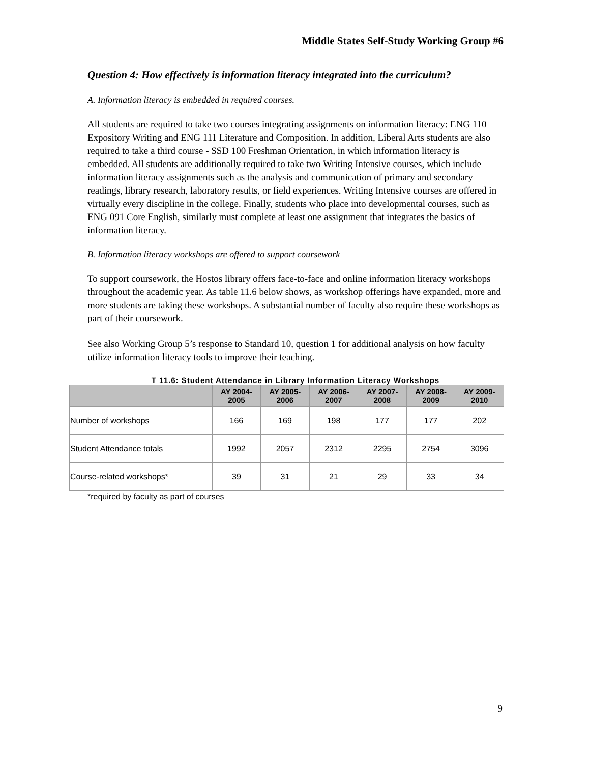Middle States Self-Study Working Group #6
Question 4: How effectively is information literacy integrated into the curriculum?
A. Information literacy is embedded in required courses.
All students are required to take two courses integrating assignments on information literacy: ENG 110 Expository Writing and ENG 111 Literature and Composition. In addition, Liberal Arts students are also required to take a third course - SSD 100 Freshman Orientation, in which information literacy is embedded. All students are additionally required to take two Writing Intensive courses, which include information literacy assignments such as the analysis and communication of primary and secondary readings, library research, laboratory results, or field experiences. Writing Intensive courses are offered in virtually every discipline in the college. Finally, students who place into developmental courses, such as ENG 091 Core English, similarly must complete at least one assignment that integrates the basics of information literacy.
B. Information literacy workshops are offered to support coursework
To support coursework, the Hostos library offers face-to-face and online information literacy workshops throughout the academic year. As table 11.6 below shows, as workshop offerings have expanded, more and more students are taking these workshops. A substantial number of faculty also require these workshops as part of their coursework.
See also Working Group 5’s response to Standard 10, question 1 for additional analysis on how faculty utilize information literacy tools to improve their teaching.
T 11.6: Student Attendance in Library Information Literacy Workshops
| | AY 2004- 2005 | AY 2005- 2006 | AY 2006- 2007 | AY 2007- 2008 | AY 2008- 2009 | AY 2009- 2010 |
| --- | --- | --- | --- | --- | --- | --- |
| Number of workshops | 166 | 169 | 198 | 177 | 177 | 202 |
| Student Attendance totals | 1992 | 2057 | 2312 | 2295 | 2754 | 3096 |
| Course-related workshops* | 39 | 31 | 21 | 29 | 33 | 34 |
*required by faculty as part of courses
9